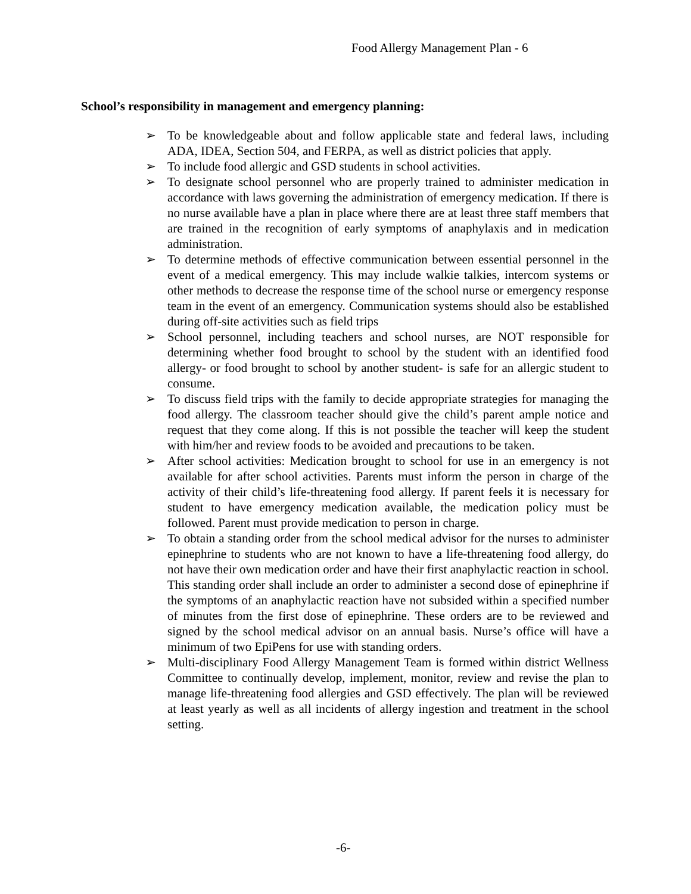Food Allergy Management Plan - 6
School’s responsibility in management and emergency planning:
➢ To be knowledgeable about and follow applicable state and federal laws, including ADA, IDEA, Section 504, and FERPA, as well as district policies that apply.
➢ To include food allergic and GSD students in school activities.
➢ To designate school personnel who are properly trained to administer medication in accordance with laws governing the administration of emergency medication. If there is no nurse available have a plan in place where there are at least three staff members that are trained in the recognition of early symptoms of anaphylaxis and in medication administration.
➢ To determine methods of effective communication between essential personnel in the event of a medical emergency. This may include walkie talkies, intercom systems or other methods to decrease the response time of the school nurse or emergency response team in the event of an emergency. Communication systems should also be established during off-site activities such as field trips
➢ School personnel, including teachers and school nurses, are NOT responsible for determining whether food brought to school by the student with an identified food allergy- or food brought to school by another student- is safe for an allergic student to consume.
➢ To discuss field trips with the family to decide appropriate strategies for managing the food allergy. The classroom teacher should give the child’s parent ample notice and request that they come along. If this is not possible the teacher will keep the student with him/her and review foods to be avoided and precautions to be taken.
➢ After school activities: Medication brought to school for use in an emergency is not available for after school activities. Parents must inform the person in charge of the activity of their child’s life-threatening food allergy. If parent feels it is necessary for student to have emergency medication available, the medication policy must be followed. Parent must provide medication to person in charge.
➢ To obtain a standing order from the school medical advisor for the nurses to administer epinephrine to students who are not known to have a life-threatening food allergy, do not have their own medication order and have their first anaphylactic reaction in school. This standing order shall include an order to administer a second dose of epinephrine if the symptoms of an anaphylactic reaction have not subsided within a specified number of minutes from the first dose of epinephrine. These orders are to be reviewed and signed by the school medical advisor on an annual basis. Nurse’s office will have a minimum of two EpiPens for use with standing orders.
➢ Multi-disciplinary Food Allergy Management Team is formed within district Wellness Committee to continually develop, implement, monitor, review and revise the plan to manage life-threatening food allergies and GSD effectively. The plan will be reviewed at least yearly as well as all incidents of allergy ingestion and treatment in the school setting.
-6-